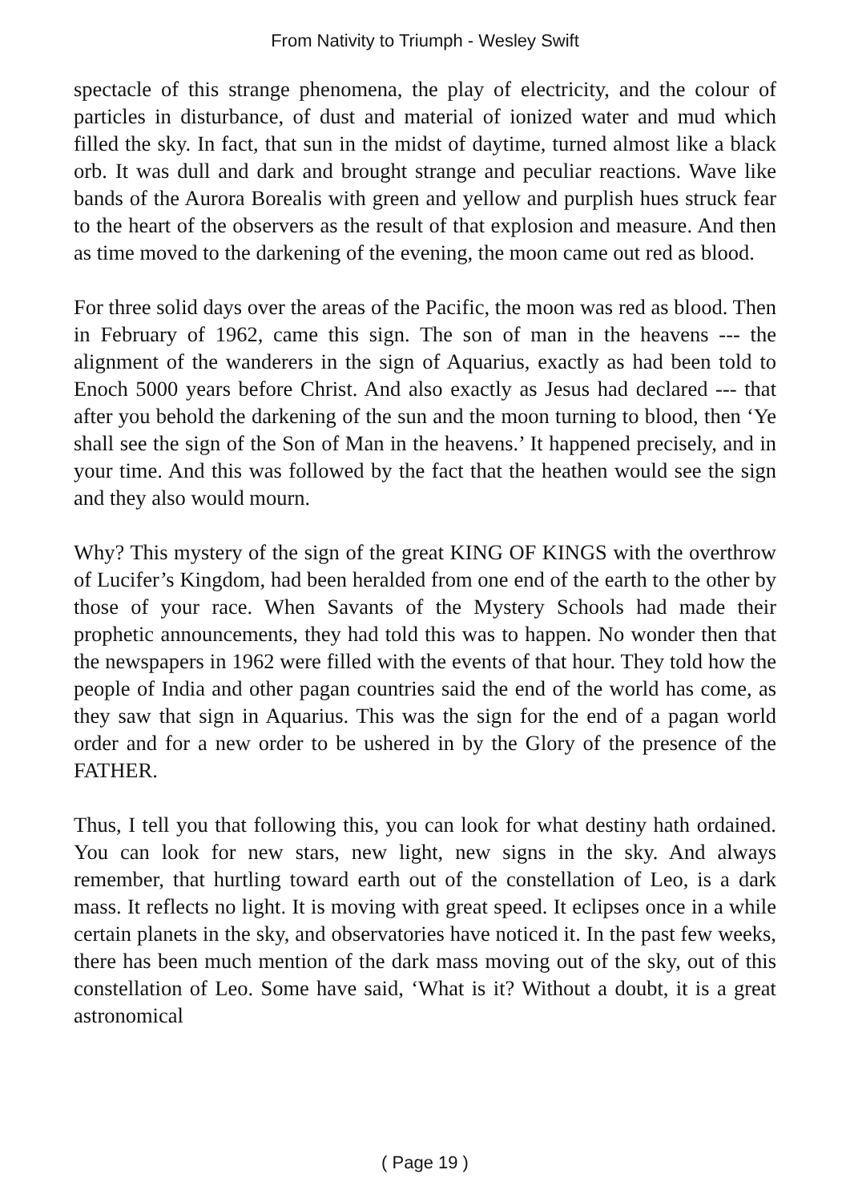From Nativity to Triumph - Wesley Swift
spectacle of this strange phenomena, the play of electricity, and the colour of particles in disturbance, of dust and material of ionized water and mud which filled the sky. In fact, that sun in the midst of daytime, turned almost like a black orb. It was dull and dark and brought strange and peculiar reactions. Wave like bands of the Aurora Borealis with green and yellow and purplish hues struck fear to the heart of the observers as the result of that explosion and measure. And then as time moved to the darkening of the evening, the moon came out red as blood.
For three solid days over the areas of the Pacific, the moon was red as blood. Then in February of 1962, came this sign. The son of man in the heavens --- the alignment of the wanderers in the sign of Aquarius, exactly as had been told to Enoch 5000 years before Christ. And also exactly as Jesus had declared --- that after you behold the darkening of the sun and the moon turning to blood, then ‘Ye shall see the sign of the Son of Man in the heavens.’ It happened precisely, and in your time. And this was followed by the fact that the heathen would see the sign and they also would mourn.
Why? This mystery of the sign of the great KING OF KINGS with the overthrow of Lucifer’s Kingdom, had been heralded from one end of the earth to the other by those of your race. When Savants of the Mystery Schools had made their prophetic announcements, they had told this was to happen. No wonder then that the newspapers in 1962 were filled with the events of that hour. They told how the people of India and other pagan countries said the end of the world has come, as they saw that sign in Aquarius. This was the sign for the end of a pagan world order and for a new order to be ushered in by the Glory of the presence of the FATHER.
Thus, I tell you that following this, you can look for what destiny hath ordained. You can look for new stars, new light, new signs in the sky. And always remember, that hurtling toward earth out of the constellation of Leo, is a dark mass. It reflects no light. It is moving with great speed. It eclipses once in a while certain planets in the sky, and observatories have noticed it. In the past few weeks, there has been much mention of the dark mass moving out of the sky, out of this constellation of Leo. Some have said, ‘What is it? Without a doubt, it is a great astronomical
( Page 19 )